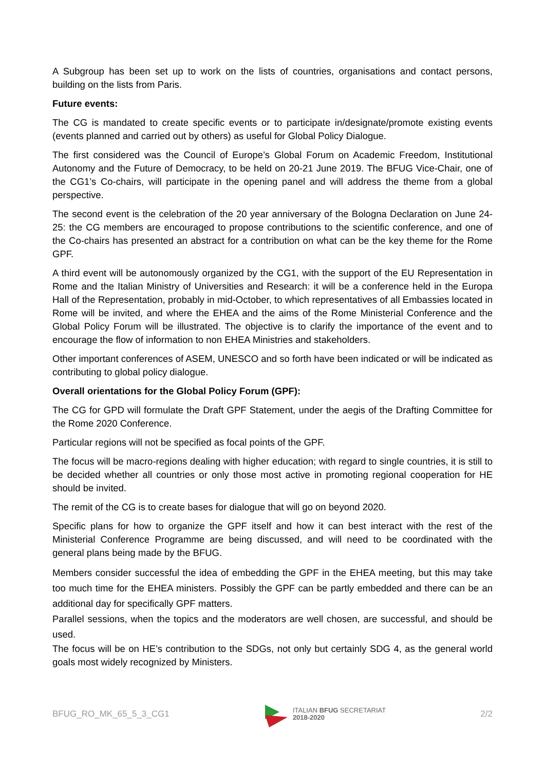A Subgroup has been set up to work on the lists of countries, organisations and contact persons, building on the lists from Paris.
Future events:
The CG is mandated to create specific events or to participate in/designate/promote existing events (events planned and carried out by others) as useful for Global Policy Dialogue.
The first considered was the Council of Europe’s Global Forum on Academic Freedom, Institutional Autonomy and the Future of Democracy, to be held on 20-21 June 2019. The BFUG Vice-Chair, one of the CG1’s Co-chairs, will participate in the opening panel and will address the theme from a global perspective.
The second event is the celebration of the 20 year anniversary of the Bologna Declaration on June 24-25: the CG members are encouraged to propose contributions to the scientific conference, and one of the Co-chairs has presented an abstract for a contribution on what can be the key theme for the Rome GPF.
A third event will be autonomously organized by the CG1, with the support of the EU Representation in Rome and the Italian Ministry of Universities and Research: it will be a conference held in the Europa Hall of the Representation, probably in mid-October, to which representatives of all Embassies located in Rome will be invited, and where the EHEA and the aims of the Rome Ministerial Conference and the Global Policy Forum will be illustrated. The objective is to clarify the importance of the event and to encourage the flow of information to non EHEA Ministries and stakeholders.
Other important conferences of ASEM, UNESCO and so forth have been indicated or will be indicated as contributing to global policy dialogue.
Overall orientations for the Global Policy Forum (GPF):
The CG for GPD will formulate the Draft GPF Statement, under the aegis of the Drafting Committee for the Rome 2020 Conference.
Particular regions will not be specified as focal points of the GPF.
The focus will be macro-regions dealing with higher education; with regard to single countries, it is still to be decided whether all countries or only those most active in promoting regional cooperation for HE should be invited.
The remit of the CG is to create bases for dialogue that will go on beyond 2020.
Specific plans for how to organize the GPF itself and how it can best interact with the rest of the Ministerial Conference Programme are being discussed, and will need to be coordinated with the general plans being made by the BFUG.
Members consider successful the idea of embedding the GPF in the EHEA meeting, but this may take too much time for the EHEA ministers. Possibly the GPF can be partly embedded and there can be an additional day for specifically GPF matters.
Parallel sessions, when the topics and the moderators are well chosen, are successful, and should be used.
The focus will be on HE’s contribution to the SDGs, not only but certainly SDG 4, as the general world goals most widely recognized by Ministers.
BFUG_RO_MK_65_5_3_CG1
ITALIAN BFUG SECRETARIAT
2018-2020
2/2